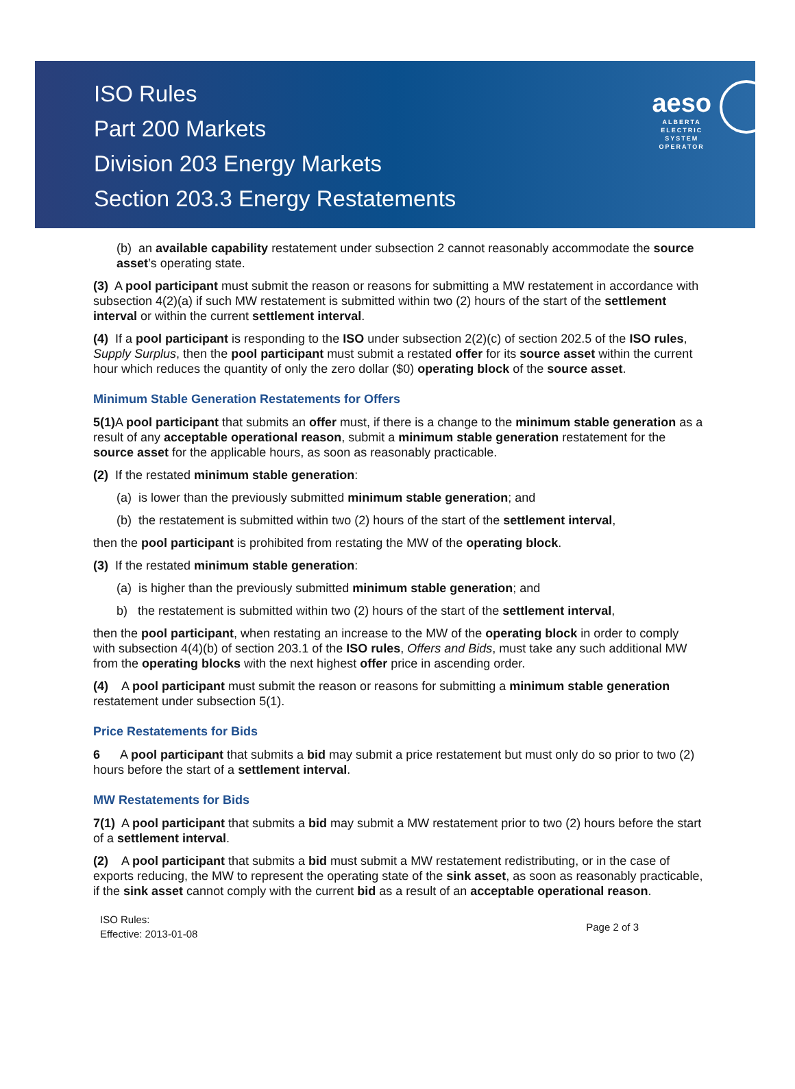ISO Rules
Part 200 Markets
Division 203 Energy Markets
Section 203.3 Energy Restatements
aeso
ALBERTA
ELECTRIC
SYSTEM
OPERATOR
(b) an available capability restatement under subsection 2 cannot reasonably accommodate the source asset’s operating state.
(3) A pool participant must submit the reason or reasons for submitting a MW restatement in accordance with subsection 4(2)(a) if such MW restatement is submitted within two (2) hours of the start of the settlement interval or within the current settlement interval.
(4) If a pool participant is responding to the ISO under subsection 2(2)(c) of section 202.5 of the ISO rules, Supply Surplus, then the pool participant must submit a restated offer for its source asset within the current hour which reduces the quantity of only the zero dollar ($0) operating block of the source asset.
Minimum Stable Generation Restatements for Offers
5(1) A pool participant that submits an offer must, if there is a change to the minimum stable generation as a result of any acceptable operational reason, submit a minimum stable generation restatement for the source asset for the applicable hours, as soon as reasonably practicable.
(2) If the restated minimum stable generation:
(a) is lower than the previously submitted minimum stable generation; and
(b) the restatement is submitted within two (2) hours of the start of the settlement interval,
then the pool participant is prohibited from restating the MW of the operating block.
(3) If the restated minimum stable generation:
(a) is higher than the previously submitted minimum stable generation; and
b) the restatement is submitted within two (2) hours of the start of the settlement interval,
then the pool participant, when restating an increase to the MW of the operating block in order to comply with subsection 4(4)(b) of section 203.1 of the ISO rules, Offers and Bids, must take any such additional MW from the operating blocks with the next highest offer price in ascending order.
(4) A pool participant must submit the reason or reasons for submitting a minimum stable generation restatement under subsection 5(1).
Price Restatements for Bids
6 A pool participant that submits a bid may submit a price restatement but must only do so prior to two (2) hours before the start of a settlement interval.
MW Restatements for Bids
7(1) A pool participant that submits a bid may submit a MW restatement prior to two (2) hours before the start of a settlement interval.
(2) A pool participant that submits a bid must submit a MW restatement redistributing, or in the case of exports reducing, the MW to represent the operating state of the sink asset, as soon as reasonably practicable, if the sink asset cannot comply with the current bid as a result of an acceptable operational reason.
ISO Rules:
Effective: 2013-01-08
Page 2 of 3